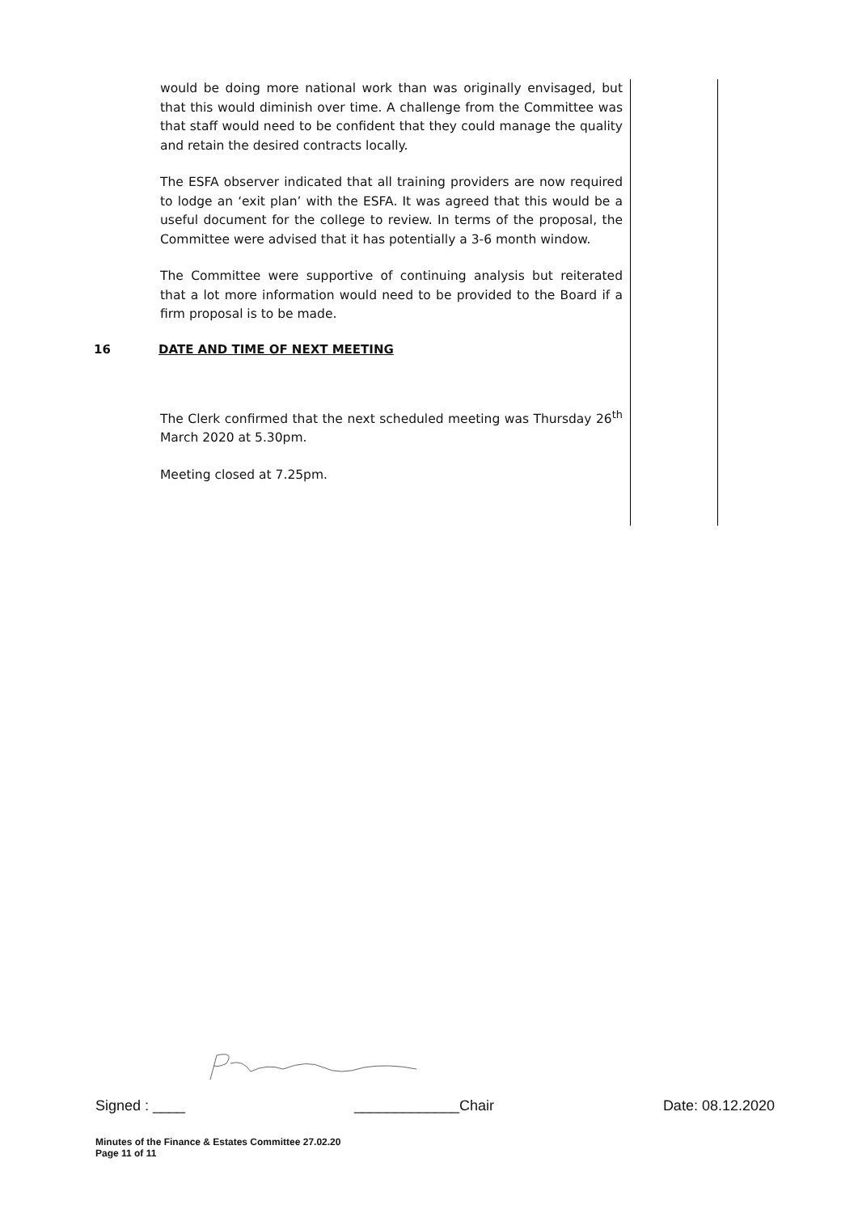would be doing more national work than was originally envisaged, but that this would diminish over time. A challenge from the Committee was that staff would need to be confident that they could manage the quality and retain the desired contracts locally.
The ESFA observer indicated that all training providers are now required to lodge an ‘exit plan’ with the ESFA. It was agreed that this would be a useful document for the college to review. In terms of the proposal, the Committee were advised that it has potentially a 3-6 month window.
The Committee were supportive of continuing analysis but reiterated that a lot more information would need to be provided to the Board if a firm proposal is to be made.
16 DATE AND TIME OF NEXT MEETING
The Clerk confirmed that the next scheduled meeting was Thursday 26<sup>th</sup> March 2020 at 5.30pm.
Meeting closed at 7.25pm.
Signed : ____ _____________Chair Date: 08.12.2020
Minutes of the Finance & Estates Committee 27.02.20
Page 11 of 11